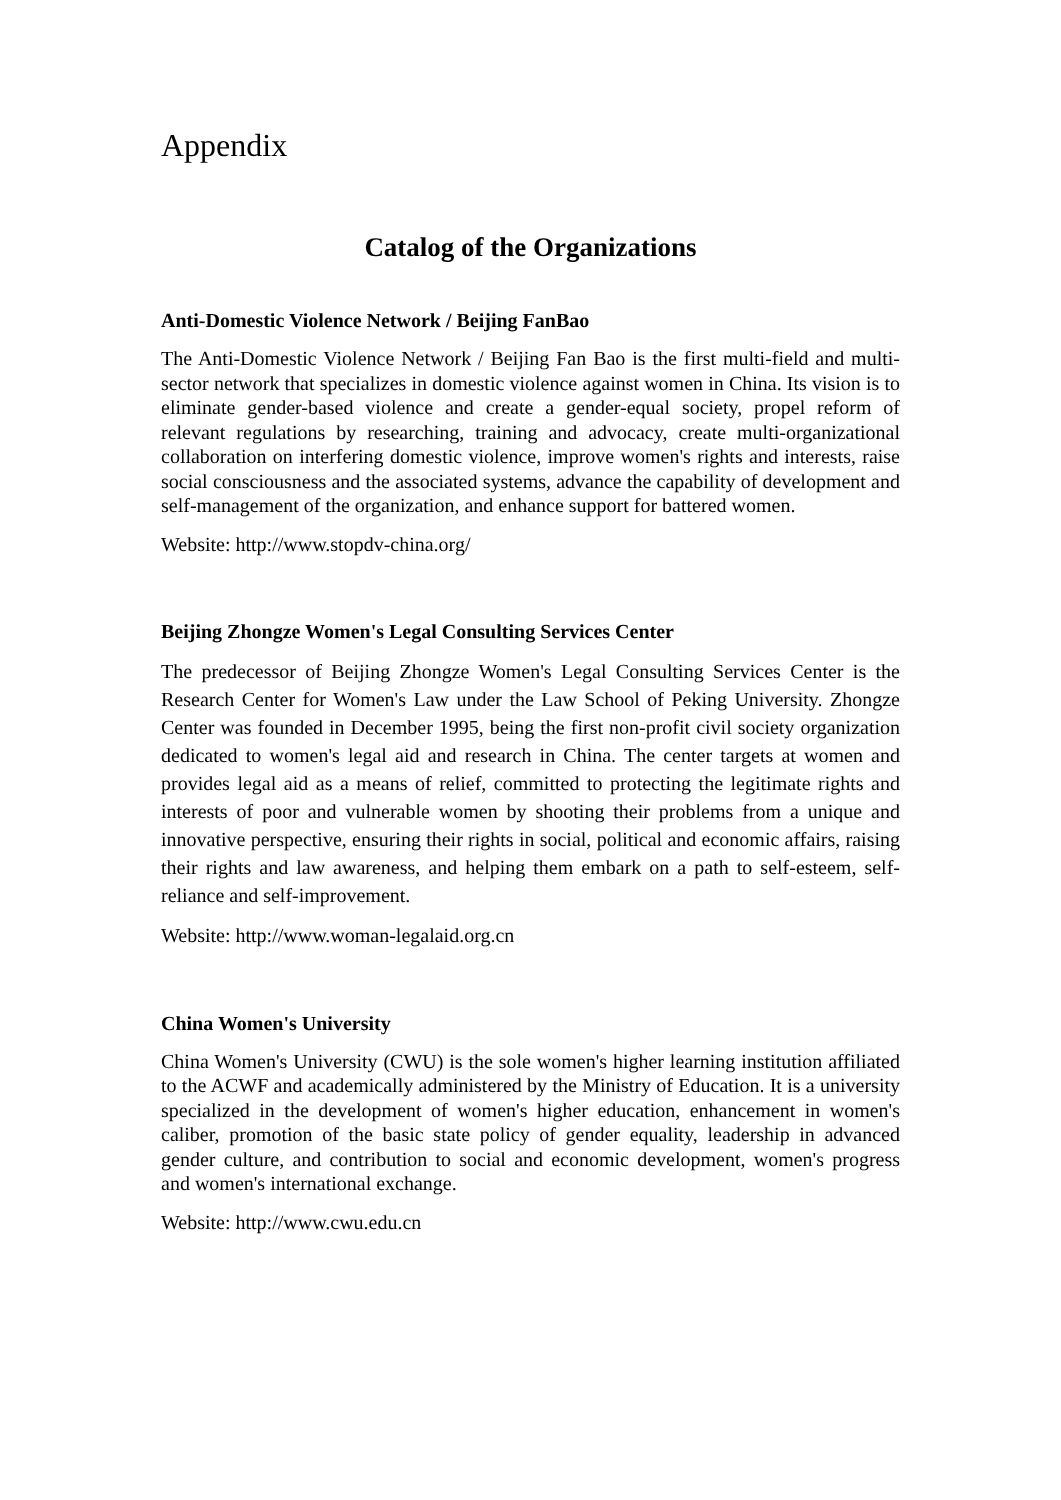Appendix
Catalog of the Organizations
Anti-Domestic Violence Network / Beijing FanBao
The Anti-Domestic Violence Network / Beijing Fan Bao is the first multi-field and multi-sector network that specializes in domestic violence against women in China. Its vision is to eliminate gender-based violence and create a gender-equal society, propel reform of relevant regulations by researching, training and advocacy, create multi-organizational collaboration on interfering domestic violence, improve women's rights and interests, raise social consciousness and the associated systems, advance the capability of development and self-management of the organization, and enhance support for battered women.
Website: http://www.stopdv-china.org/
Beijing Zhongze Women's Legal Consulting Services Center
The predecessor of Beijing Zhongze Women's Legal Consulting Services Center is the Research Center for Women's Law under the Law School of Peking University. Zhongze Center was founded in December 1995, being the first non-profit civil society organization dedicated to women's legal aid and research in China. The center targets at women and provides legal aid as a means of relief, committed to protecting the legitimate rights and interests of poor and vulnerable women by shooting their problems from a unique and innovative perspective, ensuring their rights in social, political and economic affairs, raising their rights and law awareness, and helping them embark on a path to self-esteem, self-reliance and self-improvement.
Website: http://www.woman-legalaid.org.cn
China Women's University
China Women's University (CWU) is the sole women's higher learning institution affiliated to the ACWF and academically administered by the Ministry of Education. It is a university specialized in the development of women's higher education, enhancement in women's caliber, promotion of the basic state policy of gender equality, leadership in advanced gender culture, and contribution to social and economic development, women's progress and women's international exchange.
Website: http://www.cwu.edu.cn